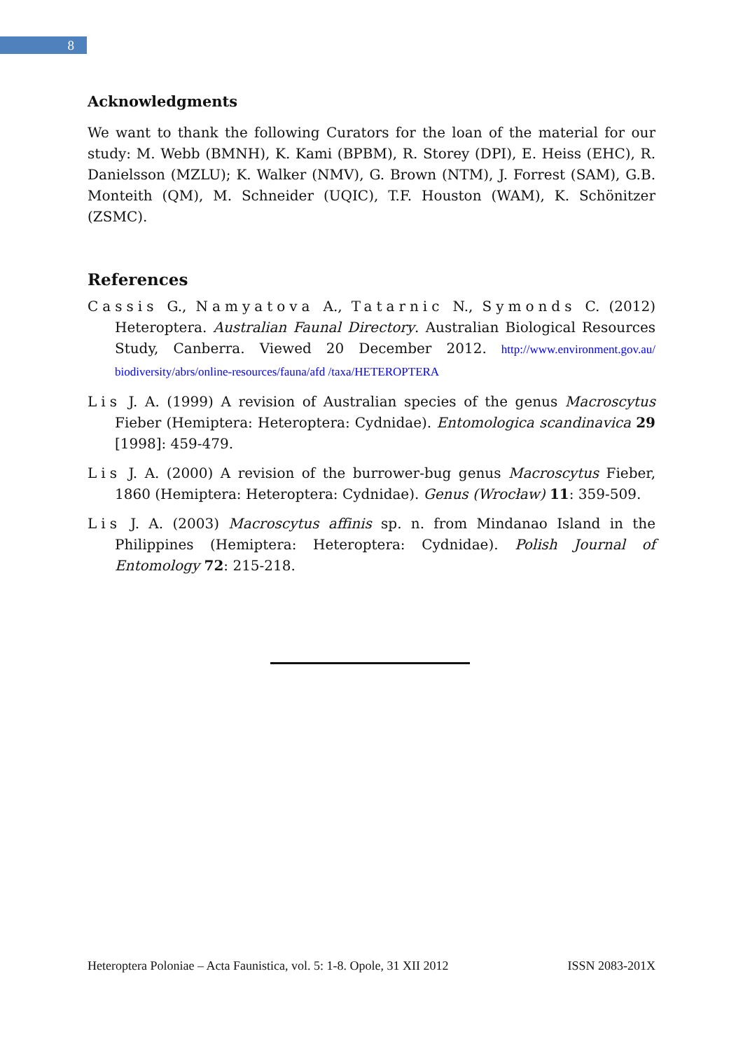8
Acknowledgments
We want to thank the following Curators for the loan of the material for our study: M. Webb (BMNH), K. Kami (BPBM), R. Storey (DPI), E. Heiss (EHC), R. Danielsson (MZLU); K. Walker (NMV), G. Brown (NTM), J. Forrest (SAM), G.B. Monteith (QM), M. Schneider (UQIC), T.F. Houston (WAM), K. Schönitzer (ZSMC).
References
Cassis G., Namyatova A., Tatarnic N., Symonds C. (2012) Heteroptera. Australian Faunal Directory. Australian Biological Resources Study, Canberra. Viewed 20 December 2012. http://www.environment.gov.au/ biodiversity/abrs/online-resources/fauna/afd /taxa/HETEROPTERA
Lis J. A. (1999) A revision of Australian species of the genus Macroscytus Fieber (Hemiptera: Heteroptera: Cydnidae). Entomologica scandinavica 29 [1998]: 459-479.
Lis J. A. (2000) A revision of the burrower-bug genus Macroscytus Fieber, 1860 (Hemiptera: Heteroptera: Cydnidae). Genus (Wrocław) 11: 359-509.
Lis J. A. (2003) Macroscytus affinis sp. n. from Mindanao Island in the Philippines (Hemiptera: Heteroptera: Cydnidae). Polish Journal of Entomology 72: 215-218.
Heteroptera Poloniae – Acta Faunistica, vol. 5: 1-8. Opole, 31 XII 2012 ISSN 2083-201X